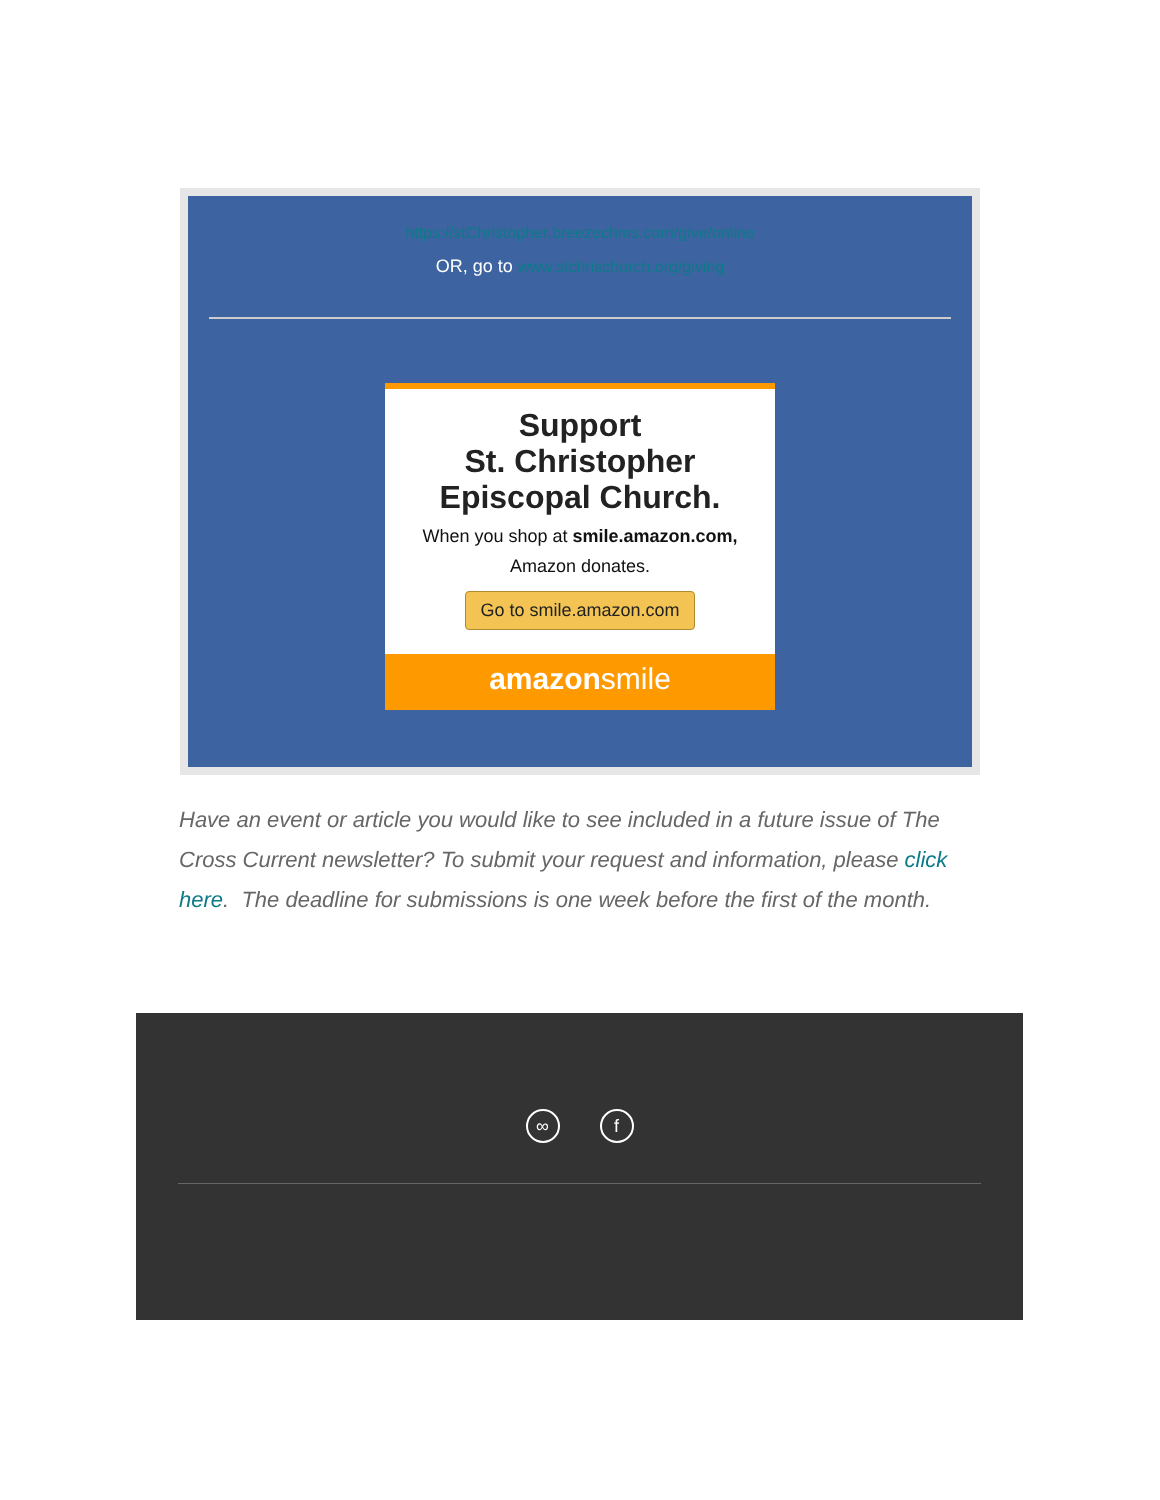https://stChristopher.breezechms.com/give/online
OR, go to www.stchrischurch.org/giving
Support
St. Christopher
Episcopal Church.
When you shop at smile.amazon.com,
Amazon donates.
Go to smile.amazon.com
amazonsmile
Have an event or article you would like to see included in a future issue of The Cross Current newsletter? To submit your request and information, please click here. The deadline for submissions is one week before the first of the month.
∞ f